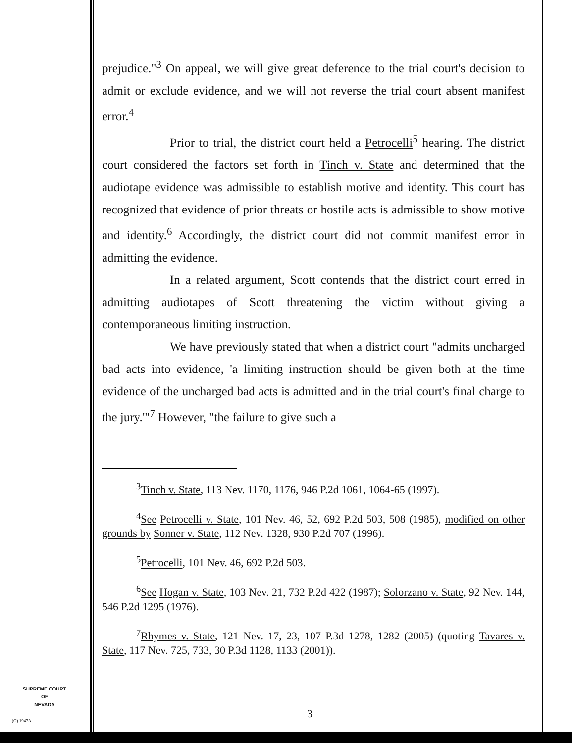prejudice."<sup>3</sup> On appeal, we will give great deference to the trial court's decision to admit or exclude evidence, and we will not reverse the trial court absent manifest error.<sup>4</sup>
Prior to trial, the district court held a Petrocelli<sup>5</sup> hearing. The district court considered the factors set forth in Tinch v. State and determined that the audiotape evidence was admissible to establish motive and identity. This court has recognized that evidence of prior threats or hostile acts is admissible to show motive and identity.<sup>6</sup> Accordingly, the district court did not commit manifest error in admitting the evidence.
In a related argument, Scott contends that the district court erred in admitting audiotapes of Scott threatening the victim without giving a contemporaneous limiting instruction.
We have previously stated that when a district court "admits uncharged bad acts into evidence, 'a limiting instruction should be given both at the time evidence of the uncharged bad acts is admitted and in the trial court's final charge to the jury.'"<sup>7</sup> However, "the failure to give such a
<sup>3</sup> Tinch v. State, 113 Nev. 1170, 1176, 946 P.2d 1061, 1064-65 (1997).
<sup>4</sup> See Petrocelli v. State, 101 Nev. 46, 52, 692 P.2d 503, 508 (1985), modified on other grounds by Sonner v. State, 112 Nev. 1328, 930 P.2d 707 (1996).
<sup>5</sup> Petrocelli, 101 Nev. 46, 692 P.2d 503.
<sup>6</sup> See Hogan v. State, 103 Nev. 21, 732 P.2d 422 (1987); Solorzano v. State, 92 Nev. 144, 546 P.2d 1295 (1976).
<sup>7</sup> Rhymes v. State, 121 Nev. 17, 23, 107 P.3d 1278, 1282 (2005) (quoting Tavares v. State, 117 Nev. 725, 733, 30 P.3d 1128, 1133 (2001)).
SUPREME COURT
OF
NEVADA
(O) 1947A
3